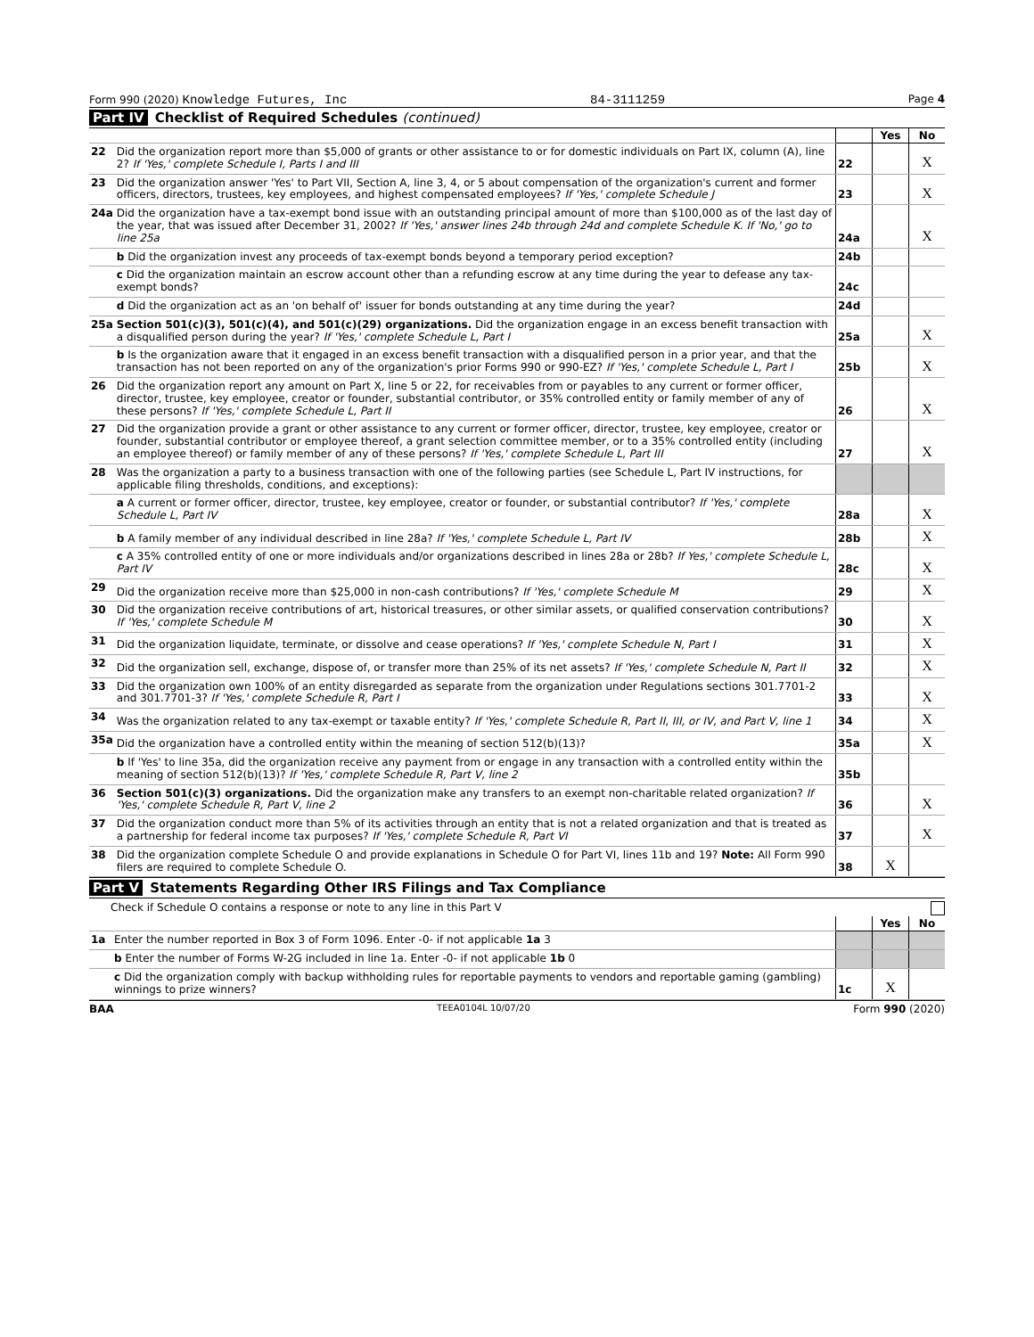Form 990 (2020) Knowledge Futures, Inc 84-3111259 Page 4
Part IV Checklist of Required Schedules (continued)
| | | | Yes | No |
| 22 | Did the organization report more than $5,000 of grants or other assistance to or for domestic individuals on Part IX, column (A), line 2? If 'Yes,' complete Schedule I, Parts I and III | 22 | | X |
| 23 | Did the organization answer 'Yes' to Part VII, Section A, line 3, 4, or 5 about compensation of the organization's current and former officers, directors, trustees, key employees, and highest compensated employees? If 'Yes,' complete Schedule J | 23 | | X |
| 24a | Did the organization have a tax-exempt bond issue with an outstanding principal amount of more than $100,000 as of the last day of the year, that was issued after December 31, 2002? If 'Yes,' answer lines 24b through 24d and complete Schedule K. If 'No,' go to line 25a | 24a | | X |
| | b Did the organization invest any proceeds of tax-exempt bonds beyond a temporary period exception? | 24b | | |
| | c Did the organization maintain an escrow account other than a refunding escrow at any time during the year to defease any tax-exempt bonds? | 24c | | |
| | d Did the organization act as an 'on behalf of' issuer for bonds outstanding at any time during the year? | 24d | | |
| 25a | Section 501(c)(3), 501(c)(4), and 501(c)(29) organizations. Did the organization engage in an excess benefit transaction with a disqualified person during the year? If 'Yes,' complete Schedule L, Part I | 25a | | X |
| | b Is the organization aware that it engaged in an excess benefit transaction with a disqualified person in a prior year, and that the transaction has not been reported on any of the organization's prior Forms 990 or 990-EZ? If 'Yes,' complete Schedule L, Part I | 25b | | X |
| 26 | Did the organization report any amount on Part X, line 5 or 22, for receivables from or payables to any current or former officer, director, trustee, key employee, creator or founder, substantial contributor, or 35% controlled entity or family member of any of these persons? If 'Yes,' complete Schedule L, Part II | 26 | | X |
| 27 | Did the organization provide a grant or other assistance to any current or former officer, director, trustee, key employee, creator or founder, substantial contributor or employee thereof, a grant selection committee member, or to a 35% controlled entity (including an employee thereof) or family member of any of these persons? If 'Yes,' complete Schedule L, Part III | 27 | | X |
| 28 | Was the organization a party to a business transaction with one of the following parties (see Schedule L, Part IV instructions, for applicable filing thresholds, conditions, and exceptions): | | | |
| | a A current or former officer, director, trustee, key employee, creator or founder, or substantial contributor? If 'Yes,' complete Schedule L, Part IV | 28a | | X |
| | b A family member of any individual described in line 28a? If 'Yes,' complete Schedule L, Part IV | 28b | | X |
| | c A 35% controlled entity of one or more individuals and/or organizations described in lines 28a or 28b? If Yes,' complete Schedule L, Part IV | 28c | | X |
| 29 | Did the organization receive more than $25,000 in non-cash contributions? If 'Yes,' complete Schedule M | 29 | | X |
| 30 | Did the organization receive contributions of art, historical treasures, or other similar assets, or qualified conservation contributions? If 'Yes,' complete Schedule M | 30 | | X |
| 31 | Did the organization liquidate, terminate, or dissolve and cease operations? If 'Yes,' complete Schedule N, Part I | 31 | | X |
| 32 | Did the organization sell, exchange, dispose of, or transfer more than 25% of its net assets? If 'Yes,' complete Schedule N, Part II | 32 | | X |
| 33 | Did the organization own 100% of an entity disregarded as separate from the organization under Regulations sections 301.7701-2 and 301.7701-3? If 'Yes,' complete Schedule R, Part I | 33 | | X |
| 34 | Was the organization related to any tax-exempt or taxable entity? If 'Yes,' complete Schedule R, Part II, III, or IV, and Part V, line 1 | 34 | | X |
| 35a | Did the organization have a controlled entity within the meaning of section 512(b)(13)? | 35a | | X |
| | b If 'Yes' to line 35a, did the organization receive any payment from or engage in any transaction with a controlled entity within the meaning of section 512(b)(13)? If 'Yes,' complete Schedule R, Part V, line 2 | 35b | | |
| 36 | Section 501(c)(3) organizations. Did the organization make any transfers to an exempt non-charitable related organization? If 'Yes,' complete Schedule R, Part V, line 2 | 36 | | X |
| 37 | Did the organization conduct more than 5% of its activities through an entity that is not a related organization and that is treated as a partnership for federal income tax purposes? If 'Yes,' complete Schedule R, Part VI | 37 | | X |
| 38 | Did the organization complete Schedule O and provide explanations in Schedule O for Part VI, lines 11b and 19? Note: All Form 990 filers are required to complete Schedule O. | 38 | X | |
Part V Statements Regarding Other IRS Filings and Tax Compliance
Check if Schedule O contains a response or note to any line in this Part V
| | | | Yes | No |
| 1a | Enter the number reported in Box 3 of Form 1096. Enter -0- if not applicable 1a 3 | | | |
| | b Enter the number of Forms W-2G included in line 1a. Enter -0- if not applicable 1b 0 | | | |
| | c Did the organization comply with backup withholding rules for reportable payments to vendors and reportable gaming (gambling) winnings to prize winners? | 1c | X | |
BAA TEEA0104L 10/07/20 Form 990 (2020)